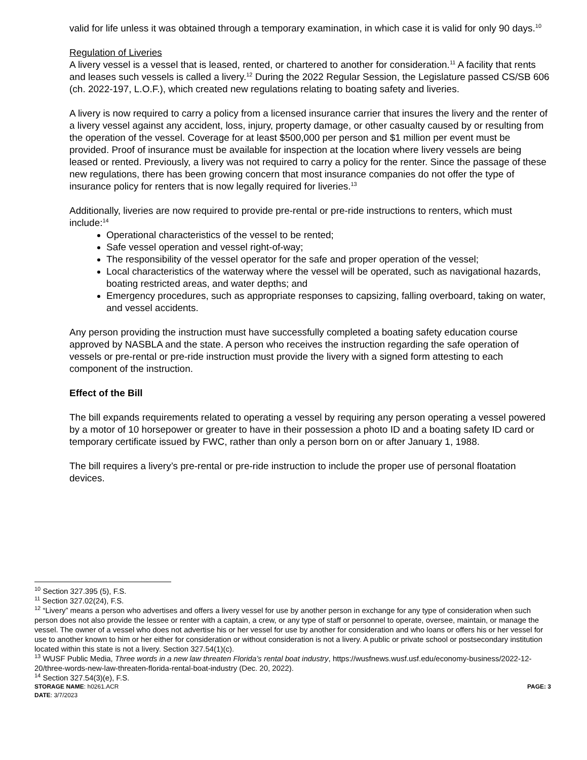valid for life unless it was obtained through a temporary examination, in which case it is valid for only 90 days.<sup>10</sup>
Regulation of Liveries
A livery vessel is a vessel that is leased, rented, or chartered to another for consideration.<sup>11</sup> A facility that rents and leases such vessels is called a livery.<sup>12</sup> During the 2022 Regular Session, the Legislature passed CS/SB 606 (ch. 2022-197, L.O.F.), which created new regulations relating to boating safety and liveries.
A livery is now required to carry a policy from a licensed insurance carrier that insures the livery and the renter of a livery vessel against any accident, loss, injury, property damage, or other casualty caused by or resulting from the operation of the vessel. Coverage for at least $500,000 per person and $1 million per event must be provided. Proof of insurance must be available for inspection at the location where livery vessels are being leased or rented. Previously, a livery was not required to carry a policy for the renter. Since the passage of these new regulations, there has been growing concern that most insurance companies do not offer the type of insurance policy for renters that is now legally required for liveries.<sup>13</sup>
Additionally, liveries are now required to provide pre-rental or pre-ride instructions to renters, which must include:<sup>14</sup>
Operational characteristics of the vessel to be rented;
Safe vessel operation and vessel right-of-way;
The responsibility of the vessel operator for the safe and proper operation of the vessel;
Local characteristics of the waterway where the vessel will be operated, such as navigational hazards, boating restricted areas, and water depths; and
Emergency procedures, such as appropriate responses to capsizing, falling overboard, taking on water, and vessel accidents.
Any person providing the instruction must have successfully completed a boating safety education course approved by NASBLA and the state. A person who receives the instruction regarding the safe operation of vessels or pre-rental or pre-ride instruction must provide the livery with a signed form attesting to each component of the instruction.
Effect of the Bill
The bill expands requirements related to operating a vessel by requiring any person operating a vessel powered by a motor of 10 horsepower or greater to have in their possession a photo ID and a boating safety ID card or temporary certificate issued by FWC, rather than only a person born on or after January 1, 1988.
The bill requires a livery’s pre-rental or pre-ride instruction to include the proper use of personal floatation devices.
<sup>10</sup> Section 327.395 (5), F.S.
<sup>11</sup> Section 327.02(24), F.S.
<sup>12</sup> “Livery” means a person who advertises and offers a livery vessel for use by another person in exchange for any type of consideration when such person does not also provide the lessee or renter with a captain, a crew, or any type of staff or personnel to operate, oversee, maintain, or manage the vessel. The owner of a vessel who does not advertise his or her vessel for use by another for consideration and who loans or offers his or her vessel for use to another known to him or her either for consideration or without consideration is not a livery. A public or private school or postsecondary institution located within this state is not a livery. Section 327.54(1)(c).
<sup>13</sup> WUSF Public Media, Three words in a new law threaten Florida’s rental boat industry, https://wusfnews.wusf.usf.edu/economy-business/2022-12-20/three-words-new-law-threaten-florida-rental-boat-industry (Dec. 20, 2022).
<sup>14</sup> Section 327.54(3)(e), F.S.
STORAGE NAME: h0261.ACR PAGE: 3
DATE: 3/7/2023